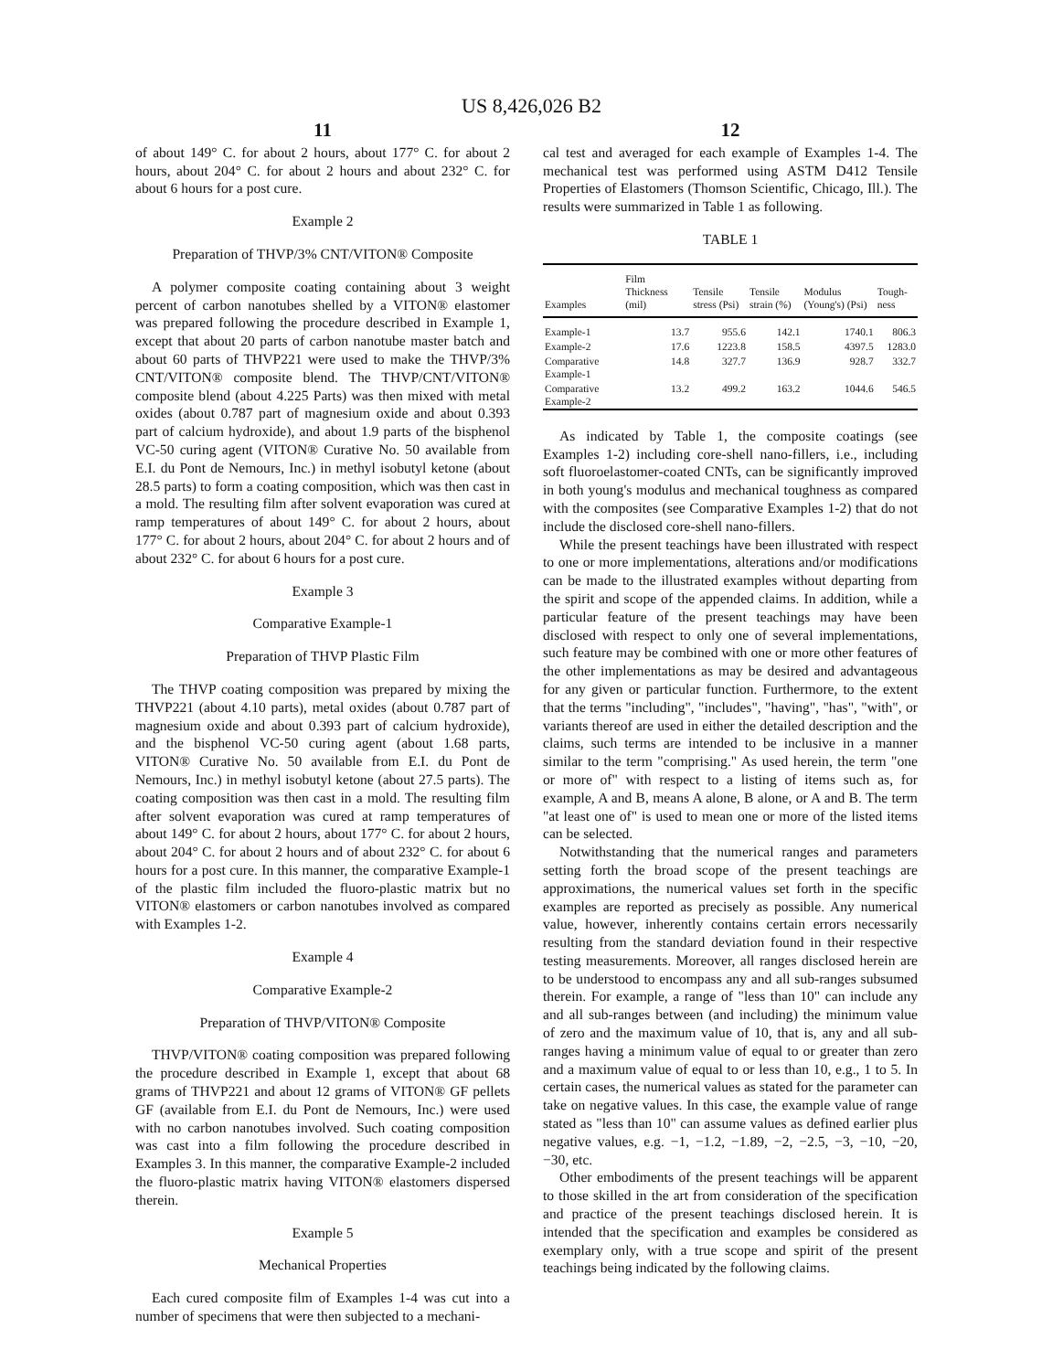US 8,426,026 B2
11
of about 149° C. for about 2 hours, about 177° C. for about 2 hours, about 204° C. for about 2 hours and about 232° C. for about 6 hours for a post cure.
Example 2
Preparation of THVP/3% CNT/VITON® Composite
A polymer composite coating containing about 3 weight percent of carbon nanotubes shelled by a VITON® elastomer was prepared following the procedure described in Example 1, except that about 20 parts of carbon nanotube master batch and about 60 parts of THVP221 were used to make the THVP/3% CNT/VITON® composite blend. The THVP/CNT/VITON® composite blend (about 4.225 Parts) was then mixed with metal oxides (about 0.787 part of magnesium oxide and about 0.393 part of calcium hydroxide), and about 1.9 parts of the bisphenol VC-50 curing agent (VITON® Curative No. 50 available from E.I. du Pont de Nemours, Inc.) in methyl isobutyl ketone (about 28.5 parts) to form a coating composition, which was then cast in a mold. The resulting film after solvent evaporation was cured at ramp temperatures of about 149° C. for about 2 hours, about 177° C. for about 2 hours, about 204° C. for about 2 hours and of about 232° C. for about 6 hours for a post cure.
Example 3
Comparative Example-1
Preparation of THVP Plastic Film
The THVP coating composition was prepared by mixing the THVP221 (about 4.10 parts), metal oxides (about 0.787 part of magnesium oxide and about 0.393 part of calcium hydroxide), and the bisphenol VC-50 curing agent (about 1.68 parts, VITON® Curative No. 50 available from E.I. du Pont de Nemours, Inc.) in methyl isobutyl ketone (about 27.5 parts). The coating composition was then cast in a mold. The resulting film after solvent evaporation was cured at ramp temperatures of about 149° C. for about 2 hours, about 177° C. for about 2 hours, about 204° C. for about 2 hours and of about 232° C. for about 6 hours for a post cure. In this manner, the comparative Example-1 of the plastic film included the fluoro-plastic matrix but no VITON® elastomers or carbon nanotubes involved as compared with Examples 1-2.
Example 4
Comparative Example-2
Preparation of THVP/VITON® Composite
THVP/VITON® coating composition was prepared following the procedure described in Example 1, except that about 68 grams of THVP221 and about 12 grams of VITON® GF pellets GF (available from E.I. du Pont de Nemours, Inc.) were used with no carbon nanotubes involved. Such coating composition was cast into a film following the procedure described in Examples 3. In this manner, the comparative Example-2 included the fluoro-plastic matrix having VITON® elastomers dispersed therein.
Example 5
Mechanical Properties
Each cured composite film of Examples 1-4 was cut into a number of specimens that were then subjected to a mechani-
12
cal test and averaged for each example of Examples 1-4. The mechanical test was performed using ASTM D412 Tensile Properties of Elastomers (Thomson Scientific, Chicago, Ill.). The results were summarized in Table 1 as following.
TABLE 1
| Examples | Film Thickness (mil) | Tensile stress (Psi) | Tensile strain (%) | Modulus (Young's) (Psi) | Tough-ness |
| --- | --- | --- | --- | --- | --- |
| Example-1 | 13.7 | 955.6 | 142.1 | 1740.1 | 806.3 |
| Example-2 | 17.6 | 1223.8 | 158.5 | 4397.5 | 1283.0 |
| Comparative Example-1 | 14.8 | 327.7 | 136.9 | 928.7 | 332.7 |
| Comparative Example-2 | 13.2 | 499.2 | 163.2 | 1044.6 | 546.5 |
As indicated by Table 1, the composite coatings (see Examples 1-2) including core-shell nano-fillers, i.e., including soft fluoroelastomer-coated CNTs, can be significantly improved in both young's modulus and mechanical toughness as compared with the composites (see Comparative Examples 1-2) that do not include the disclosed core-shell nano-fillers.
While the present teachings have been illustrated with respect to one or more implementations, alterations and/or modifications can be made to the illustrated examples without departing from the spirit and scope of the appended claims. In addition, while a particular feature of the present teachings may have been disclosed with respect to only one of several implementations, such feature may be combined with one or more other features of the other implementations as may be desired and advantageous for any given or particular function. Furthermore, to the extent that the terms "including", "includes", "having", "has", "with", or variants thereof are used in either the detailed description and the claims, such terms are intended to be inclusive in a manner similar to the term "comprising." As used herein, the term "one or more of" with respect to a listing of items such as, for example, A and B, means A alone, B alone, or A and B. The term "at least one of" is used to mean one or more of the listed items can be selected.
Notwithstanding that the numerical ranges and parameters setting forth the broad scope of the present teachings are approximations, the numerical values set forth in the specific examples are reported as precisely as possible. Any numerical value, however, inherently contains certain errors necessarily resulting from the standard deviation found in their respective testing measurements. Moreover, all ranges disclosed herein are to be understood to encompass any and all sub-ranges subsumed therein. For example, a range of "less than 10" can include any and all sub-ranges between (and including) the minimum value of zero and the maximum value of 10, that is, any and all sub-ranges having a minimum value of equal to or greater than zero and a maximum value of equal to or less than 10, e.g., 1 to 5. In certain cases, the numerical values as stated for the parameter can take on negative values. In this case, the example value of range stated as "less than 10" can assume values as defined earlier plus negative values, e.g. −1, −1.2, −1.89, −2, −2.5, −3, −10, −20, −30, etc.
Other embodiments of the present teachings will be apparent to those skilled in the art from consideration of the specification and practice of the present teachings disclosed herein. It is intended that the specification and examples be considered as exemplary only, with a true scope and spirit of the present teachings being indicated by the following claims.